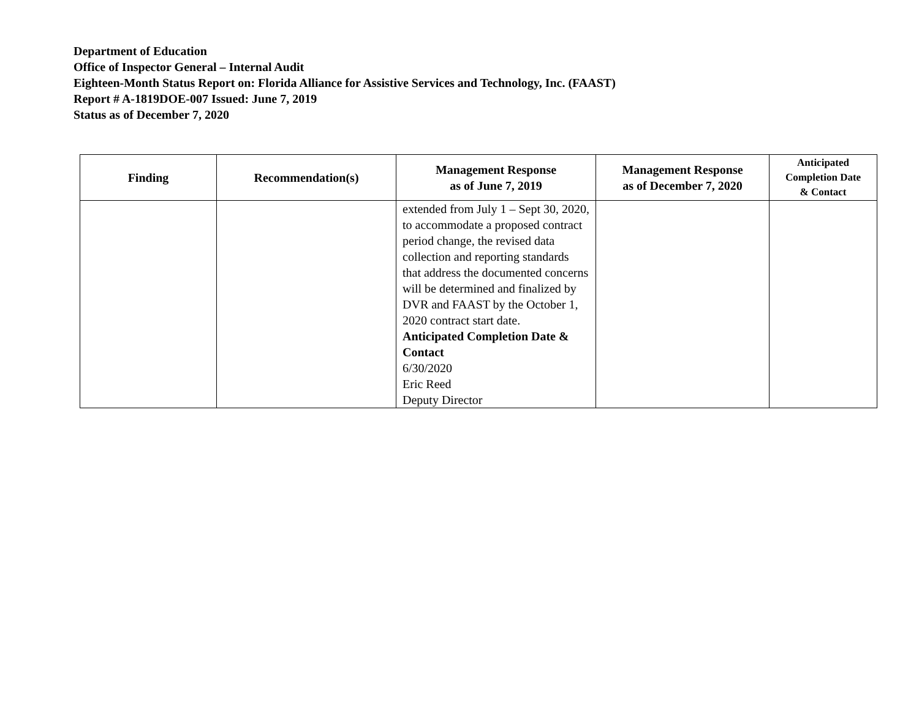Department of Education
Office of Inspector General – Internal Audit
Eighteen-Month Status Report on: Florida Alliance for Assistive Services and Technology, Inc. (FAAST)
Report # A-1819DOE-007 Issued: June 7, 2019
Status as of December 7, 2020
| Finding | Recommendation(s) | Management Response as of June 7, 2019 | Management Response as of December 7, 2020 | Anticipated Completion Date & Contact |
| --- | --- | --- | --- | --- |
| | | extended from July 1 – Sept 30, 2020, to accommodate a proposed contract period change, the revised data collection and reporting standards that address the documented concerns will be determined and finalized by DVR and FAAST by the October 1, 2020 contract start date. Anticipated Completion Date & Contact 6/30/2020 Eric Reed Deputy Director | | |